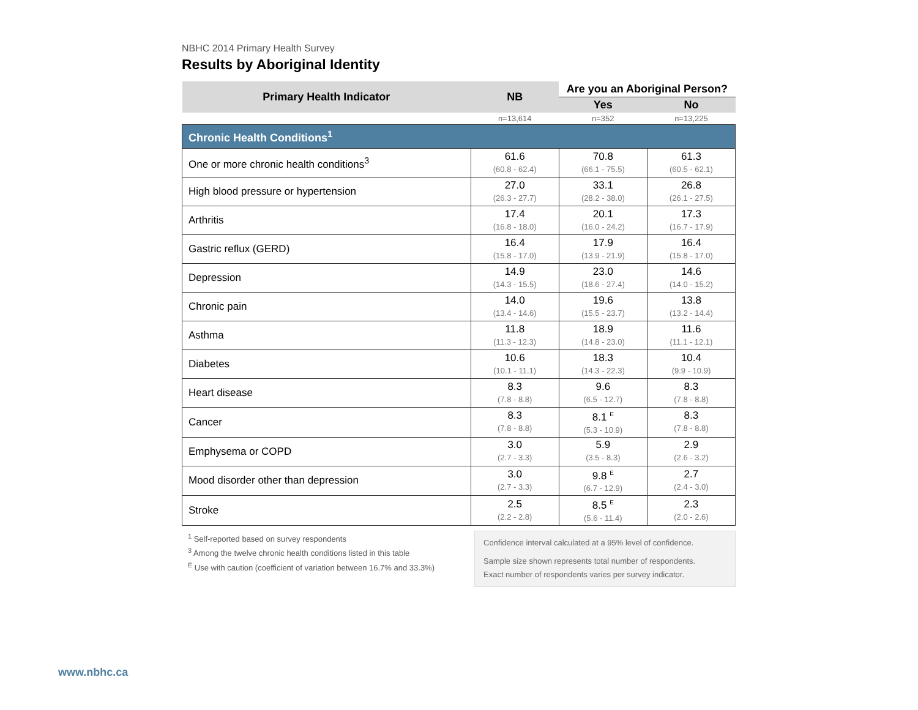NBHC 2014 Primary Health Survey
Results by Aboriginal Identity
| Primary Health Indicator | NB | Are you an Aboriginal Person? | |
| --- | --- | --- | --- |
| | | Yes | No |
| | n=13,614 | n=352 | n=13,225 |
| Chronic Health Conditions<sup>1</sup> | | | |
| One or more chronic health conditions<sup>3</sup> | 61.6 (60.8 - 62.4) | 70.8 (66.1 - 75.5) | 61.3 (60.5 - 62.1) |
| High blood pressure or hypertension | 27.0 (26.3 - 27.7) | 33.1 (28.2 - 38.0) | 26.8 (26.1 - 27.5) |
| Arthritis | 17.4 (16.8 - 18.0) | 20.1 (16.0 - 24.2) | 17.3 (16.7 - 17.9) |
| Gastric reflux (GERD) | 16.4 (15.8 - 17.0) | 17.9 (13.9 - 21.9) | 16.4 (15.8 - 17.0) |
| Depression | 14.9 (14.3 - 15.5) | 23.0 (18.6 - 27.4) | 14.6 (14.0 - 15.2) |
| Chronic pain | 14.0 (13.4 - 14.6) | 19.6 (15.5 - 23.7) | 13.8 (13.2 - 14.4) |
| Asthma | 11.8 (11.3 - 12.3) | 18.9 (14.8 - 23.0) | 11.6 (11.1 - 12.1) |
| Diabetes | 10.6 (10.1 - 11.1) | 18.3 (14.3 - 22.3) | 10.4 (9.9 - 10.9) |
| Heart disease | 8.3 (7.8 - 8.8) | 9.6 (6.5 - 12.7) | 8.3 (7.8 - 8.8) |
| Cancer | 8.3 (7.8 - 8.8) | 8.1 <sup>E</sup> (5.3 - 10.9) | 8.3 (7.8 - 8.8) |
| Emphysema or COPD | 3.0 (2.7 - 3.3) | 5.9 (3.5 - 8.3) | 2.9 (2.6 - 3.2) |
| Mood disorder other than depression | 3.0 (2.7 - 3.3) | 9.8 <sup>E</sup> (6.7 - 12.9) | 2.7 (2.4 - 3.0) |
| Stroke | 2.5 (2.2 - 2.8) | 8.5 <sup>E</sup> (5.6 - 11.4) | 2.3 (2.0 - 2.6) |
<sup>1</sup> Self-reported based on survey respondents
<sup>3</sup> Among the twelve chronic health conditions listed in this table
<sup>E</sup> Use with caution (coefficient of variation between 16.7% and 33.3%)
Confidence interval calculated at a 95% level of confidence.
Sample size shown represents total number of respondents.
Exact number of respondents varies per survey indicator.
www.nbhc.ca